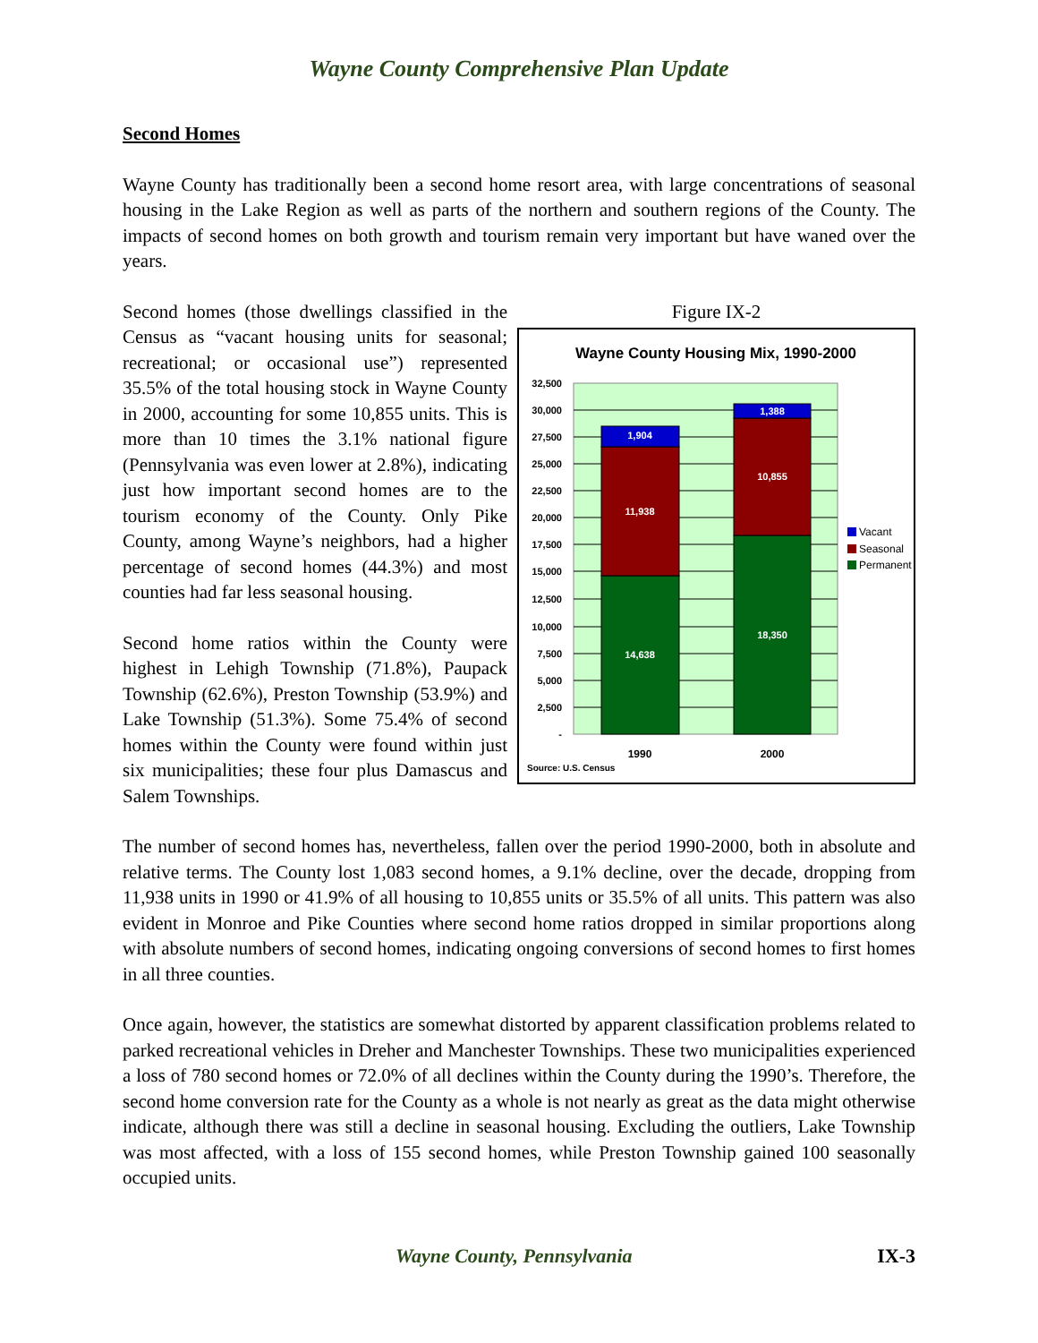Wayne County Comprehensive Plan Update
Second Homes
Wayne County has traditionally been a second home resort area, with large concentrations of seasonal housing in the Lake Region as well as parts of the northern and southern regions of the County. The impacts of second homes on both growth and tourism remain very important but have waned over the years.
Second homes (those dwellings classified in the Census as “vacant housing units for seasonal; recreational; or occasional use”) represented 35.5% of the total housing stock in Wayne County in 2000, accounting for some 10,855 units. This is more than 10 times the 3.1% national figure (Pennsylvania was even lower at 2.8%), indicating just how important second homes are to the tourism economy of the County. Only Pike County, among Wayne’s neighbors, had a higher percentage of second homes (44.3%) and most counties had far less seasonal housing.
Second home ratios within the County were highest in Lehigh Township (71.8%), Paupack Township (62.6%), Preston Township (53.9%) and Lake Township (51.3%). Some 75.4% of second homes within the County were found within just six municipalities; these four plus Damascus and Salem Townships.
Figure IX-2
Wayne County Housing Mix, 1990-2000
32,500
30,000
27,500
25,000
22,500
20,000
17,500
15,000
12,500
10,000
7,500
5,000
2,500
-
1,904
11,938
14,638
1,388
10,855
18,350
1990
2000
Source: U.S. Census
Vacant
Seasonal
Permanent
The number of second homes has, nevertheless, fallen over the period 1990-2000, both in absolute and relative terms. The County lost 1,083 second homes, a 9.1% decline, over the decade, dropping from 11,938 units in 1990 or 41.9% of all housing to 10,855 units or 35.5% of all units. This pattern was also evident in Monroe and Pike Counties where second home ratios dropped in similar proportions along with absolute numbers of second homes, indicating ongoing conversions of second homes to first homes in all three counties.
Once again, however, the statistics are somewhat distorted by apparent classification problems related to parked recreational vehicles in Dreher and Manchester Townships. These two municipalities experienced a loss of 780 second homes or 72.0% of all declines within the County during the 1990’s. Therefore, the second home conversion rate for the County as a whole is not nearly as great as the data might otherwise indicate, although there was still a decline in seasonal housing. Excluding the outliers, Lake Township was most affected, with a loss of 155 second homes, while Preston Township gained 100 seasonally occupied units.
Wayne County, Pennsylvania IX-3